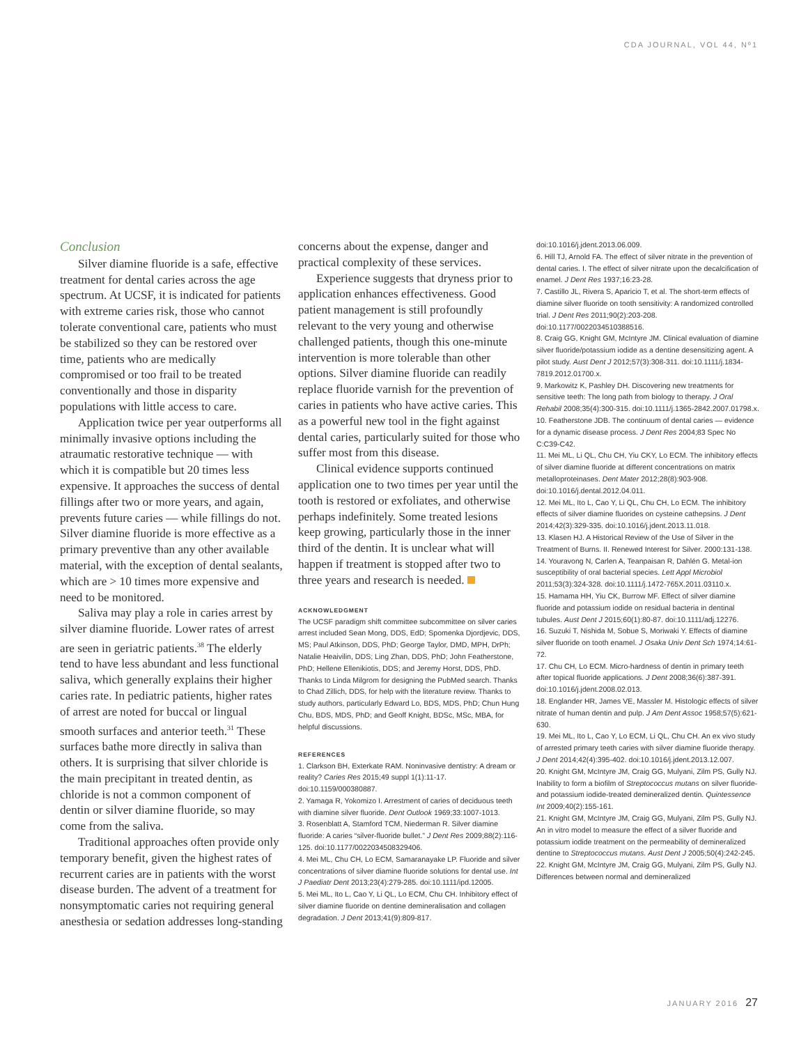CDA JOURNAL, VOL 44, Nº1
Conclusion
Silver diamine fluoride is a safe, effective treatment for dental caries across the age spectrum. At UCSF, it is indicated for patients with extreme caries risk, those who cannot tolerate conventional care, patients who must be stabilized so they can be restored over time, patients who are medically compromised or too frail to be treated conventionally and those in disparity populations with little access to care.
Application twice per year outperforms all minimally invasive options including the atraumatic restorative technique — with which it is compatible but 20 times less expensive. It approaches the success of dental fillings after two or more years, and again, prevents future caries — while fillings do not. Silver diamine fluoride is more effective as a primary preventive than any other available material, with the exception of dental sealants, which are > 10 times more expensive and need to be monitored.
Saliva may play a role in caries arrest by silver diamine fluoride. Lower rates of arrest are seen in geriatric patients.<sup>38</sup> The elderly tend to have less abundant and less functional saliva, which generally explains their higher caries rate. In pediatric patients, higher rates of arrest are noted for buccal or lingual smooth surfaces and anterior teeth.<sup>31</sup> These surfaces bathe more directly in saliva than others. It is surprising that silver chloride is the main precipitant in treated dentin, as chloride is not a common component of dentin or silver diamine fluoride, so may come from the saliva.
Traditional approaches often provide only temporary benefit, given the highest rates of recurrent caries are in patients with the worst disease burden. The advent of a treatment for nonsymptomatic caries not requiring general anesthesia or sedation addresses long-standing
concerns about the expense, danger and practical complexity of these services.
Experience suggests that dryness prior to application enhances effectiveness. Good patient management is still profoundly relevant to the very young and otherwise challenged patients, though this one-minute intervention is more tolerable than other options. Silver diamine fluoride can readily replace fluoride varnish for the prevention of caries in patients who have active caries. This as a powerful new tool in the fight against dental caries, particularly suited for those who suffer most from this disease.
Clinical evidence supports continued application one to two times per year until the tooth is restored or exfoliates, and otherwise perhaps indefinitely. Some treated lesions keep growing, particularly those in the inner third of the dentin. It is unclear what will happen if treatment is stopped after two to three years and research is needed.
ACKNOWLEDGMENT
The UCSF paradigm shift committee subcommittee on silver caries arrest included Sean Mong, DDS, EdD; Spomenka Djordjevic, DDS, MS; Paul Atkinson, DDS, PhD; George Taylor, DMD, MPH, DrPh; Natalie Heaivilin, DDS; Ling Zhan, DDS, PhD; John Featherstone, PhD; Hellene Ellenikiotis, DDS; and Jeremy Horst, DDS, PhD. Thanks to Linda Milgrom for designing the PubMed search. Thanks to Chad Zillich, DDS, for help with the literature review. Thanks to study authors, particularly Edward Lo, BDS, MDS, PhD; Chun Hung Chu, BDS, MDS, PhD; and Geoff Knight, BDSc, MSc, MBA, for helpful discussions.
REFERENCES
1. Clarkson BH, Exterkate RAM. Noninvasive dentistry: A dream or reality? Caries Res 2015;49 suppl 1(1):11-17. doi:10.1159/000380887.
2. Yamaga R, Yokomizo I. Arrestment of caries of deciduous teeth with diamine silver fluoride. Dent Outlook 1969;33:1007-1013.
3. Rosenblatt A, Stamford TCM, Niederman R. Silver diamine fluoride: A caries “silver-fluoride bullet.” J Dent Res 2009;88(2):116-125. doi:10.1177/0022034508329406.
4. Mei ML, Chu CH, Lo ECM, Samaranayake LP. Fluoride and silver concentrations of silver diamine fluoride solutions for dental use. Int J Paediatr Dent 2013;23(4):279-285. doi:10.1111/ipd.12005.
5. Mei ML, Ito L, Cao Y, Li QL, Lo ECM, Chu CH. Inhibitory effect of silver diamine fluoride on dentine demineralisation and collagen degradation. J Dent 2013;41(9):809-817.
doi:10.1016/j.jdent.2013.06.009.
6. Hill TJ, Arnold FA. The effect of silver nitrate in the prevention of dental caries. I. The effect of silver nitrate upon the decalcification of enamel. J Dent Res 1937;16:23-28.
7. Castillo JL, Rivera S, Aparicio T, et al. The short-term effects of diamine silver fluoride on tooth sensitivity: A randomized controlled trial. J Dent Res 2011;90(2):203-208. doi:10.1177/0022034510388516.
8. Craig GG, Knight GM, McIntyre JM. Clinical evaluation of diamine silver fluoride/potassium iodide as a dentine desensitizing agent. A pilot study. Aust Dent J 2012;57(3):308-311. doi:10.1111/j.1834-7819.2012.01700.x.
9. Markowitz K, Pashley DH. Discovering new treatments for sensitive teeth: The long path from biology to therapy. J Oral Rehabil 2008;35(4):300-315. doi:10.1111/j.1365-2842.2007.01798.x.
10. Featherstone JDB. The continuum of dental caries — evidence for a dynamic disease process. J Dent Res 2004;83 Spec No C:C39-C42.
11. Mei ML, Li QL, Chu CH, Yiu CKY, Lo ECM. The inhibitory effects of silver diamine fluoride at different concentrations on matrix metalloproteinases. Dent Mater 2012;28(8):903-908. doi:10.1016/j.dental.2012.04.011.
12. Mei ML, Ito L, Cao Y, Li QL, Chu CH, Lo ECM. The inhibitory effects of silver diamine fluorides on cysteine cathepsins. J Dent 2014;42(3):329-335. doi:10.1016/j.jdent.2013.11.018.
13. Klasen HJ. A Historical Review of the Use of Silver in the Treatment of Burns. II. Renewed Interest for Silver. 2000:131-138.
14. Youravong N, Carlen A, Teanpaisan R, Dahlén G. Metal-ion susceptibility of oral bacterial species. Lett Appl Microbiol 2011;53(3):324-328. doi:10.1111/j.1472-765X.2011.03110.x.
15. Hamama HH, Yiu CK, Burrow MF. Effect of silver diamine fluoride and potassium iodide on residual bacteria in dentinal tubules. Aust Dent J 2015;60(1):80-87. doi:10.1111/adj.12276.
16. Suzuki T, Nishida M, Sobue S, Moriwaki Y. Effects of diamine silver fluoride on tooth enamel. J Osaka Univ Dent Sch 1974;14:61-72.
17. Chu CH, Lo ECM. Micro-hardness of dentin in primary teeth after topical fluoride applications. J Dent 2008;36(6):387-391. doi:10.1016/j.jdent.2008.02.013.
18. Englander HR, James VE, Massler M. Histologic effects of silver nitrate of human dentin and pulp. J Am Dent Assoc 1958;57(5):621-630.
19. Mei ML, Ito L, Cao Y, Lo ECM, Li QL, Chu CH. An ex vivo study of arrested primary teeth caries with silver diamine fluoride therapy. J Dent 2014;42(4):395-402. doi:10.1016/j.jdent.2013.12.007.
20. Knight GM, McIntyre JM, Craig GG, Mulyani, Zilm PS, Gully NJ. Inability to form a biofilm of Streptococcus mutans on silver fluoride- and potassium iodide-treated demineralized dentin. Quintessence Int 2009;40(2):155-161.
21. Knight GM, McIntyre JM, Craig GG, Mulyani, Zilm PS, Gully NJ. An in vitro model to measure the effect of a silver fluoride and potassium iodide treatment on the permeability of demineralized dentine to Streptococcus mutans. Aust Dent J 2005;50(4):242-245.
22. Knight GM, McIntyre JM, Craig GG, Mulyani, Zilm PS, Gully NJ. Differences between normal and demineralized
JANUARY 2016 27